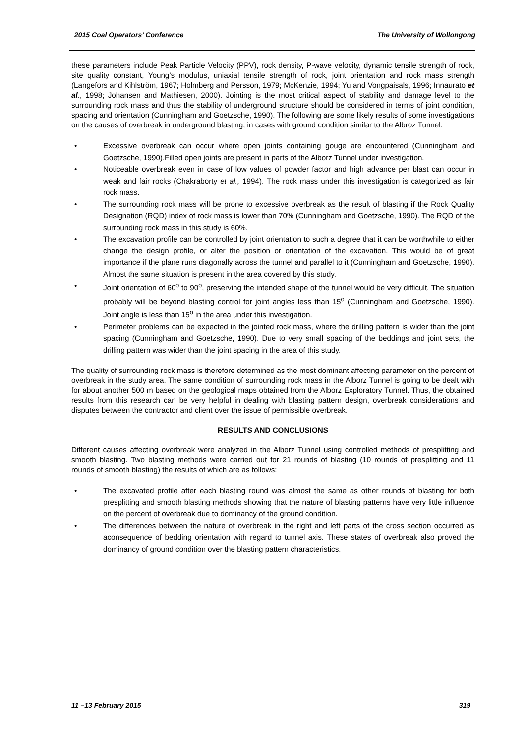2015 Coal Operators’ Conference The University of Wollongong
these parameters include Peak Particle Velocity (PPV), rock density, P-wave velocity, dynamic tensile strength of rock, site quality constant, Young’s modulus, uniaxial tensile strength of rock, joint orientation and rock mass strength (Langefors and Kihlström, 1967; Holmberg and Persson, 1979; McKenzie, 1994; Yu and Vongpaisals, 1996; Innaurato et al., 1998; Johansen and Mathiesen, 2000). Jointing is the most critical aspect of stability and damage level to the surrounding rock mass and thus the stability of underground structure should be considered in terms of joint condition, spacing and orientation (Cunningham and Goetzsche, 1990). The following are some likely results of some investigations on the causes of overbreak in underground blasting, in cases with ground condition similar to the Albroz Tunnel.
• Excessive overbreak can occur where open joints containing gouge are encountered (Cunningham and Goetzsche, 1990).Filled open joints are present in parts of the Alborz Tunnel under investigation.
• Noticeable overbreak even in case of low values of powder factor and high advance per blast can occur in weak and fair rocks (Chakraborty et al., 1994). The rock mass under this investigation is categorized as fair rock mass.
• The surrounding rock mass will be prone to excessive overbreak as the result of blasting if the Rock Quality Designation (RQD) index of rock mass is lower than 70% (Cunningham and Goetzsche, 1990). The RQD of the surrounding rock mass in this study is 60%.
• The excavation profile can be controlled by joint orientation to such a degree that it can be worthwhile to either change the design profile, or alter the position or orientation of the excavation. This would be of great importance if the plane runs diagonally across the tunnel and parallel to it (Cunningham and Goetzsche, 1990). Almost the same situation is present in the area covered by this study.
• Joint orientation of 60<sup>o</sup> to 90<sup>o</sup>, preserving the intended shape of the tunnel would be very difficult. The situation probably will be beyond blasting control for joint angles less than 15<sup>o</sup> (Cunningham and Goetzsche, 1990). Joint angle is less than 15<sup>o</sup> in the area under this investigation.
• Perimeter problems can be expected in the jointed rock mass, where the drilling pattern is wider than the joint spacing (Cunningham and Goetzsche, 1990). Due to very small spacing of the beddings and joint sets, the drilling pattern was wider than the joint spacing in the area of this study.
The quality of surrounding rock mass is therefore determined as the most dominant affecting parameter on the percent of overbreak in the study area. The same condition of surrounding rock mass in the Alborz Tunnel is going to be dealt with for about another 500 m based on the geological maps obtained from the Alborz Exploratory Tunnel. Thus, the obtained results from this research can be very helpful in dealing with blasting pattern design, overbreak considerations and disputes between the contractor and client over the issue of permissible overbreak.
RESULTS AND CONCLUSIONS
Different causes affecting overbreak were analyzed in the Alborz Tunnel using controlled methods of presplitting and smooth blasting. Two blasting methods were carried out for 21 rounds of blasting (10 rounds of presplitting and 11 rounds of smooth blasting) the results of which are as follows:
• The excavated profile after each blasting round was almost the same as other rounds of blasting for both presplitting and smooth blasting methods showing that the nature of blasting patterns have very little influence on the percent of overbreak due to dominancy of the ground condition.
• The differences between the nature of overbreak in the right and left parts of the cross section occurred as aconsequence of bedding orientation with regard to tunnel axis. These states of overbreak also proved the dominancy of ground condition over the blasting pattern characteristics.
11 –13 February 2015 319